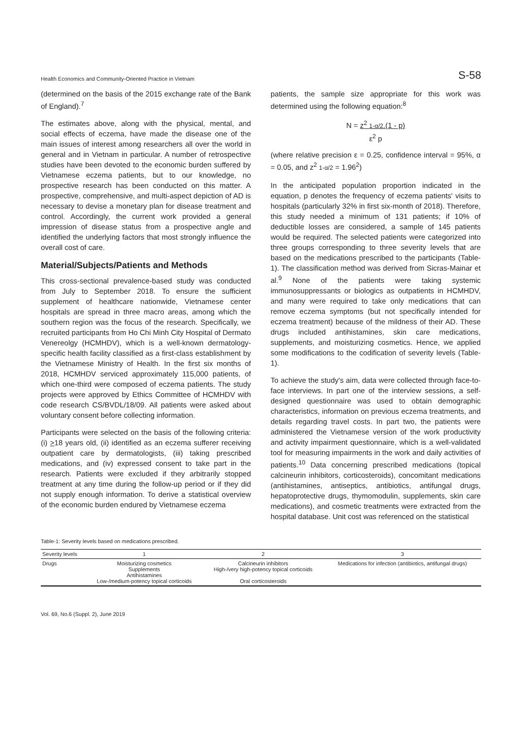Health Economics and Community-Oriented Practice in Vietnam S-58
(determined on the basis of the 2015 exchange rate of the Bank of England).<sup>7</sup>
The estimates above, along with the physical, mental, and social effects of eczema, have made the disease one of the main issues of interest among researchers all over the world in general and in Vietnam in particular. A number of retrospective studies have been devoted to the economic burden suffered by Vietnamese eczema patients, but to our knowledge, no prospective research has been conducted on this matter. A prospective, comprehensive, and multi-aspect depiction of AD is necessary to devise a monetary plan for disease treatment and control. Accordingly, the current work provided a general impression of disease status from a prospective angle and identified the underlying factors that most strongly influence the overall cost of care.
Material/Subjects/Patients and Methods
This cross-sectional prevalence-based study was conducted from July to September 2018. To ensure the sufficient supplement of healthcare nationwide, Vietnamese center hospitals are spread in three macro areas, among which the southern region was the focus of the research. Specifically, we recruited participants from Ho Chi Minh City Hospital of Dermato Venereolgy (HCMHDV), which is a well-known dermatology-specific health facility classified as a first-class establishment by the Vietnamese Ministry of Health. In the first six months of 2018, HCMHDV serviced approximately 115,000 patients, of which one-third were composed of eczema patients. The study projects were approved by Ethics Committee of HCMHDV with code research CS/BVDL/18/09. All patients were asked about voluntary consent before collecting information.
Participants were selected on the basis of the following criteria: (i) >18 years old, (ii) identified as an eczema sufferer receiving outpatient care by dermatologists, (iii) taking prescribed medications, and (iv) expressed consent to take part in the research. Patients were excluded if they arbitrarily stopped treatment at any time during the follow-up period or if they did not supply enough information. To derive a statistical overview of the economic burden endured by Vietnamese eczema
patients, the sample size appropriate for this work was determined using the following equation:<sup>8</sup>
N = z<sup>2</sup> 1-α/2.(1 - p)
ε<sup>2</sup> p
(where relative precision ε = 0.25, confidence interval = 95%, α = 0.05, and z<sup>2</sup> 1-α/2 = 1.96<sup>2</sup>)
In the anticipated population proportion indicated in the equation, p denotes the frequency of eczema patients' visits to hospitals (particularly 32% in first six-month of 2018). Therefore, this study needed a minimum of 131 patients; if 10% of deductible losses are considered, a sample of 145 patients would be required. The selected patients were categorized into three groups corresponding to three severity levels that are based on the medications prescribed to the participants (Table-1). The classification method was derived from Sicras-Mainar et al.<sup>9</sup> None of the patients were taking systemic immunosuppressants or biologics as outpatients in HCMHDV, and many were required to take only medications that can remove eczema symptoms (but not specifically intended for eczema treatment) because of the mildness of their AD. These drugs included antihistamines, skin care medications, supplements, and moisturizing cosmetics. Hence, we applied some modifications to the codification of severity levels (Table-1).
To achieve the study's aim, data were collected through face-to-face interviews. In part one of the interview sessions, a self-designed questionnaire was used to obtain demographic characteristics, information on previous eczema treatments, and details regarding travel costs. In part two, the patients were administered the Vietnamese version of the work productivity and activity impairment questionnaire, which is a well-validated tool for measuring impairments in the work and daily activities of patients.<sup>10</sup> Data concerning prescribed medications (topical calcineurin inhibitors, corticosteroids), concomitant medications (antihistamines, antiseptics, antibiotics, antifungal drugs, hepatoprotective drugs, thymomodulin, supplements, skin care medications), and cosmetic treatments were extracted from the hospital database. Unit cost was referenced on the statistical
Table-1: Severity levels based on medications prescribed.
| Severity levels | 1 | 2 | 3 |
| --- | --- | --- | --- |
| Drugs | Moisturizing cosmetics Supplements Antihistamines Low-/medium-potency topical corticoids | Calcineurin inhibitors High-/very high-potency topical corticoids Oral corticosteroids | Medications for infection (antibiotics, antifungal drugs) |
Vol. 69, No.6 (Suppl. 2), June 2019